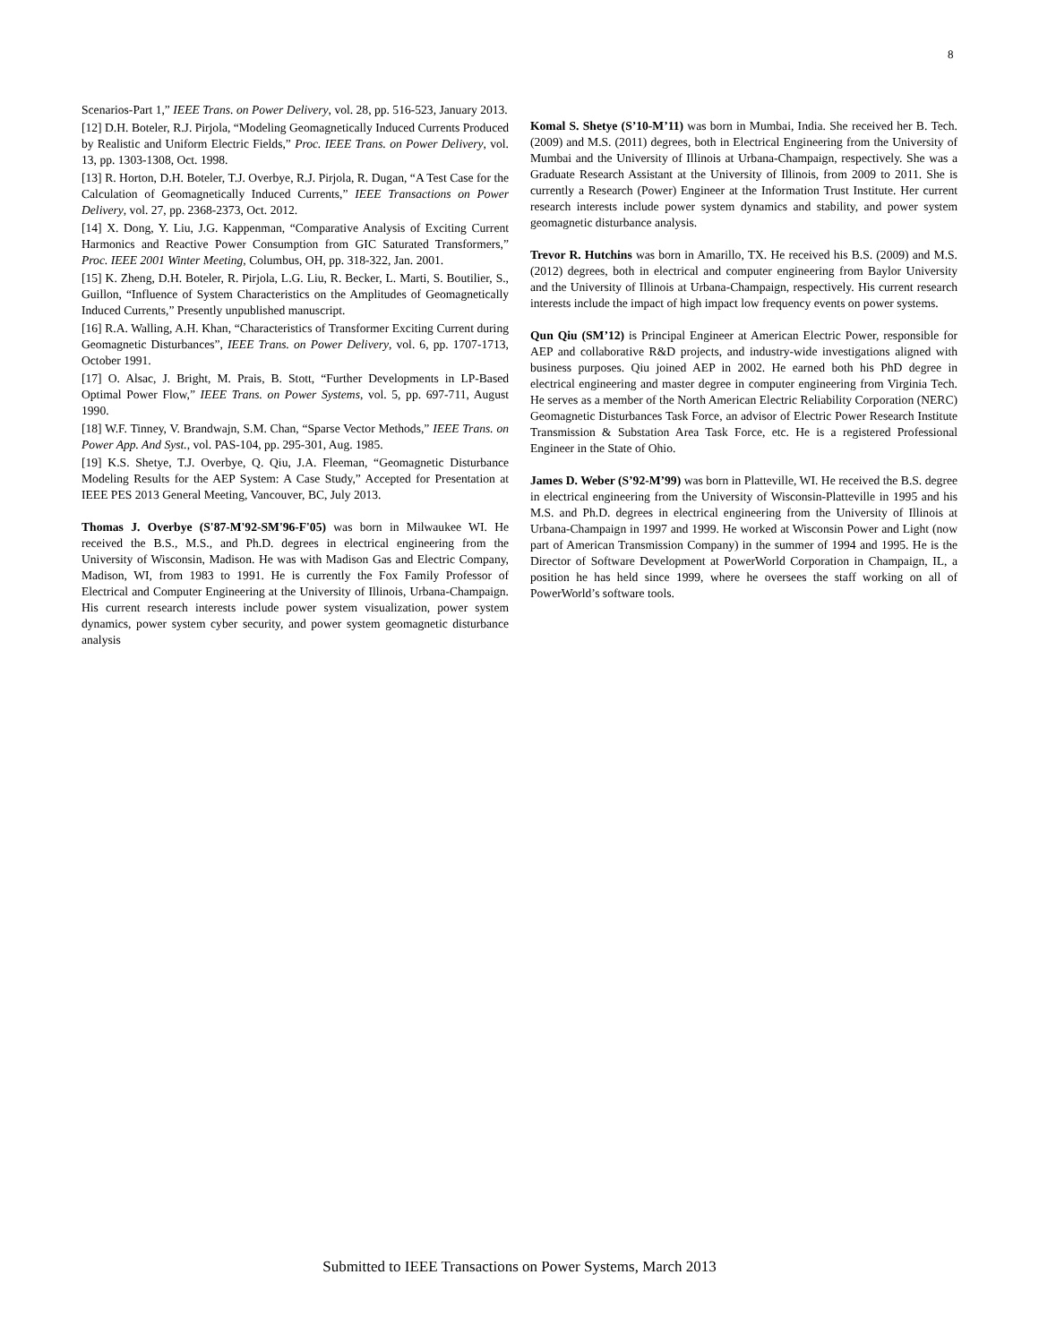8
Scenarios-Part 1,” IEEE Trans. on Power Delivery, vol. 28, pp. 516-523, January 2013.
[12] D.H. Boteler, R.J. Pirjola, “Modeling Geomagnetically Induced Currents Produced by Realistic and Uniform Electric Fields,” Proc. IEEE Trans. on Power Delivery, vol. 13, pp. 1303-1308, Oct. 1998.
[13] R. Horton, D.H. Boteler, T.J. Overbye, R.J. Pirjola, R. Dugan, “A Test Case for the Calculation of Geomagnetically Induced Currents,” IEEE Transactions on Power Delivery, vol. 27, pp. 2368-2373, Oct. 2012.
[14] X. Dong, Y. Liu, J.G. Kappenman, “Comparative Analysis of Exciting Current Harmonics and Reactive Power Consumption from GIC Saturated Transformers,” Proc. IEEE 2001 Winter Meeting, Columbus, OH, pp. 318-322, Jan. 2001.
[15] K. Zheng, D.H. Boteler, R. Pirjola, L.G. Liu, R. Becker, L. Marti, S. Boutilier, S., Guillon, “Influence of System Characteristics on the Amplitudes of Geomagnetically Induced Currents,” Presently unpublished manuscript.
[16] R.A. Walling, A.H. Khan, “Characteristics of Transformer Exciting Current during Geomagnetic Disturbances”, IEEE Trans. on Power Delivery, vol. 6, pp. 1707-1713, October 1991.
[17] O. Alsac, J. Bright, M. Prais, B. Stott, “Further Developments in LP-Based Optimal Power Flow,” IEEE Trans. on Power Systems, vol. 5, pp. 697-711, August 1990.
[18] W.F. Tinney, V. Brandwajn, S.M. Chan, “Sparse Vector Methods,” IEEE Trans. on Power App. And Syst., vol. PAS-104, pp. 295-301, Aug. 1985.
[19] K.S. Shetye, T.J. Overbye, Q. Qiu, J.A. Fleeman, “Geomagnetic Disturbance Modeling Results for the AEP System: A Case Study,” Accepted for Presentation at IEEE PES 2013 General Meeting, Vancouver, BC, July 2013.
Thomas J. Overbye (S'87-M'92-SM'96-F'05) was born in Milwaukee WI. He received the B.S., M.S., and Ph.D. degrees in electrical engineering from the University of Wisconsin, Madison. He was with Madison Gas and Electric Company, Madison, WI, from 1983 to 1991. He is currently the Fox Family Professor of Electrical and Computer Engineering at the University of Illinois, Urbana-Champaign. His current research interests include power system visualization, power system dynamics, power system cyber security, and power system geomagnetic disturbance analysis
Komal S. Shetye (S’10-M’11) was born in Mumbai, India. She received her B. Tech. (2009) and M.S. (2011) degrees, both in Electrical Engineering from the University of Mumbai and the University of Illinois at Urbana-Champaign, respectively. She was a Graduate Research Assistant at the University of Illinois, from 2009 to 2011. She is currently a Research (Power) Engineer at the Information Trust Institute. Her current research interests include power system dynamics and stability, and power system geomagnetic disturbance analysis.
Trevor R. Hutchins was born in Amarillo, TX. He received his B.S. (2009) and M.S. (2012) degrees, both in electrical and computer engineering from Baylor University and the University of Illinois at Urbana-Champaign, respectively. His current research interests include the impact of high impact low frequency events on power systems.
Qun Qiu (SM’12) is Principal Engineer at American Electric Power, responsible for AEP and collaborative R&D projects, and industry-wide investigations aligned with business purposes. Qiu joined AEP in 2002. He earned both his PhD degree in electrical engineering and master degree in computer engineering from Virginia Tech. He serves as a member of the North American Electric Reliability Corporation (NERC) Geomagnetic Disturbances Task Force, an advisor of Electric Power Research Institute Transmission & Substation Area Task Force, etc. He is a registered Professional Engineer in the State of Ohio.
James D. Weber (S’92-M’99) was born in Platteville, WI. He received the B.S. degree in electrical engineering from the University of Wisconsin-Platteville in 1995 and his M.S. and Ph.D. degrees in electrical engineering from the University of Illinois at Urbana-Champaign in 1997 and 1999. He worked at Wisconsin Power and Light (now part of American Transmission Company) in the summer of 1994 and 1995. He is the Director of Software Development at PowerWorld Corporation in Champaign, IL, a position he has held since 1999, where he oversees the staff working on all of PowerWorld’s software tools.
Submitted to IEEE Transactions on Power Systems, March 2013